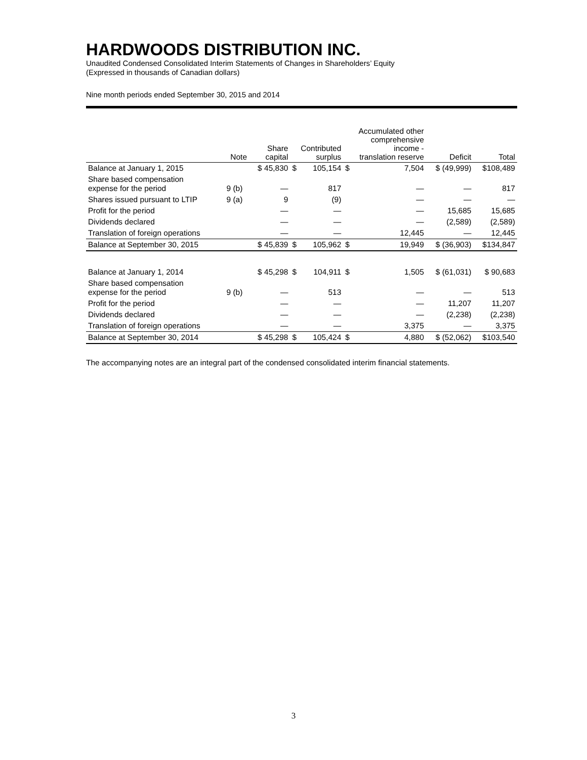HARDWOODS DISTRIBUTION INC.
Unaudited Condensed Consolidated Interim Statements of Changes in Shareholders’ Equity
(Expressed in thousands of Canadian dollars)
Nine month periods ended September 30, 2015 and 2014
| | Note | Share capital | Contributed surplus | | Accumulated other comprehensive income - translation reserve | | Deficit | Total |
| --- | --- | --- | --- | --- | --- | --- | --- | --- |
| Balance at January 1, 2015 | | $ 45,830 | $ | 105,154 | $ | 7,504 | $ (49,999) | $108,489 |
| Share based compensation expense for the period | 9 (b) | — | | 817 | | — | — | 817 |
| Shares issued pursuant to LTIP | 9 (a) | 9 | | (9) | | — | — | — |
| Profit for the period | | — | | — | | — | 15,685 | 15,685 |
| Dividends declared | | — | | — | | — | (2,589) | (2,589) |
| Translation of foreign operations | | — | | — | | 12,445 | — | 12,445 |
| Balance at September 30, 2015 | | $ 45,839 | $ | 105,962 | $ | 19,949 | $ (36,903) | $134,847 |
| Balance at January 1, 2014 | | $ 45,298 | $ | 104,911 | $ | 1,505 | $ (61,031) | $ 90,683 |
| Share based compensation expense for the period | 9 (b) | — | | 513 | | — | — | 513 |
| Profit for the period | | — | | — | | — | 11,207 | 11,207 |
| Dividends declared | | — | | — | | — | (2,238) | (2,238) |
| Translation of foreign operations | | — | | — | | 3,375 | — | 3,375 |
| Balance at September 30, 2014 | | $ 45,298 | $ | 105,424 | $ | 4,880 | $ (52,062) | $103,540 |
The accompanying notes are an integral part of the condensed consolidated interim financial statements.
3